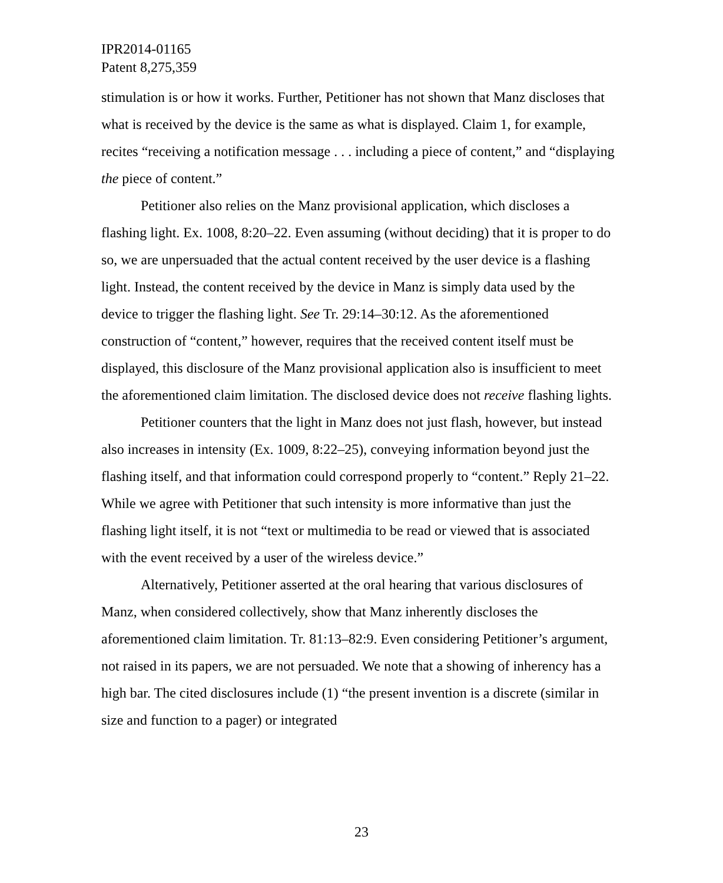IPR2014-01165
Patent 8,275,359
stimulation is or how it works. Further, Petitioner has not shown that Manz discloses that what is received by the device is the same as what is displayed. Claim 1, for example, recites “receiving a notification message . . . including a piece of content,” and “displaying the piece of content.”
Petitioner also relies on the Manz provisional application, which discloses a flashing light. Ex. 1008, 8:20–22. Even assuming (without deciding) that it is proper to do so, we are unpersuaded that the actual content received by the user device is a flashing light. Instead, the content received by the device in Manz is simply data used by the device to trigger the flashing light. See Tr. 29:14–30:12. As the aforementioned construction of “content,” however, requires that the received content itself must be displayed, this disclosure of the Manz provisional application also is insufficient to meet the aforementioned claim limitation. The disclosed device does not receive flashing lights.
Petitioner counters that the light in Manz does not just flash, however, but instead also increases in intensity (Ex. 1009, 8:22–25), conveying information beyond just the flashing itself, and that information could correspond properly to “content.” Reply 21–22. While we agree with Petitioner that such intensity is more informative than just the flashing light itself, it is not “text or multimedia to be read or viewed that is associated with the event received by a user of the wireless device.”
Alternatively, Petitioner asserted at the oral hearing that various disclosures of Manz, when considered collectively, show that Manz inherently discloses the aforementioned claim limitation. Tr. 81:13–82:9. Even considering Petitioner’s argument, not raised in its papers, we are not persuaded. We note that a showing of inherency has a high bar. The cited disclosures include (1) “the present invention is a discrete (similar in size and function to a pager) or integrated
23